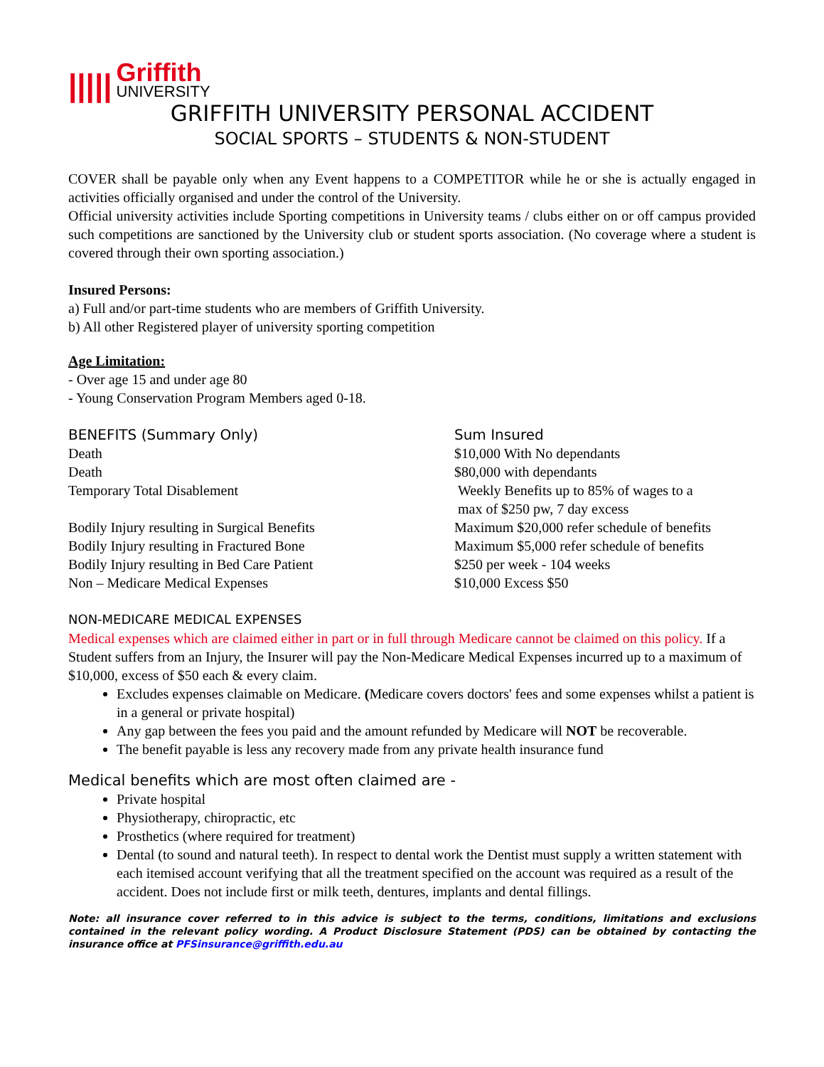|||||
Griffith
UNIVERSITY
GRIFFITH UNIVERSITY PERSONAL ACCIDENT
SOCIAL SPORTS – STUDENTS & NON-STUDENT
COVER shall be payable only when any Event happens to a COMPETITOR while he or she is actually engaged in activities officially organised and under the control of the University.
Official university activities include Sporting competitions in University teams / clubs either on or off campus provided such competitions are sanctioned by the University club or student sports association. (No coverage where a student is covered through their own sporting association.)
Insured Persons:
a) Full and/or part-time students who are members of Griffith University.
b) All other Registered player of university sporting competition
Age Limitation:
- Over age 15 and under age 80
- Young Conservation Program Members aged 0-18.
| BENEFITS (Summary Only) | Sum Insured |
| --- | --- |
| Death | $10,000 With No dependants |
| Death | $80,000 with dependants |
| Temporary Total Disablement | Weekly Benefits up to 85% of wages to a max of $250 pw, 7 day excess |
| Bodily Injury resulting in Surgical Benefits | Maximum $20,000 refer schedule of benefits |
| Bodily Injury resulting in Fractured Bone | Maximum $5,000 refer schedule of benefits |
| Bodily Injury resulting in Bed Care Patient | $250 per week - 104 weeks |
| Non – Medicare Medical Expenses | $10,000 Excess $50 |
NON-MEDICARE MEDICAL EXPENSES
Medical expenses which are claimed either in part or in full through Medicare cannot be claimed on this policy. If a Student suffers from an Injury, the Insurer will pay the Non-Medicare Medical Expenses incurred up to a maximum of $10,000, excess of $50 each & every claim.
Excludes expenses claimable on Medicare. (Medicare covers doctors' fees and some expenses whilst a patient is in a general or private hospital)
Any gap between the fees you paid and the amount refunded by Medicare will NOT be recoverable.
The benefit payable is less any recovery made from any private health insurance fund
Medical benefits which are most often claimed are -
Private hospital
Physiotherapy, chiropractic, etc
Prosthetics (where required for treatment)
Dental (to sound and natural teeth). In respect to dental work the Dentist must supply a written statement with each itemised account verifying that all the treatment specified on the account was required as a result of the accident. Does not include first or milk teeth, dentures, implants and dental fillings.
Note: all insurance cover referred to in this advice is subject to the terms, conditions, limitations and exclusions contained in the relevant policy wording. A Product Disclosure Statement (PDS) can be obtained by contacting the insurance office at PFSinsurance@griffith.edu.au